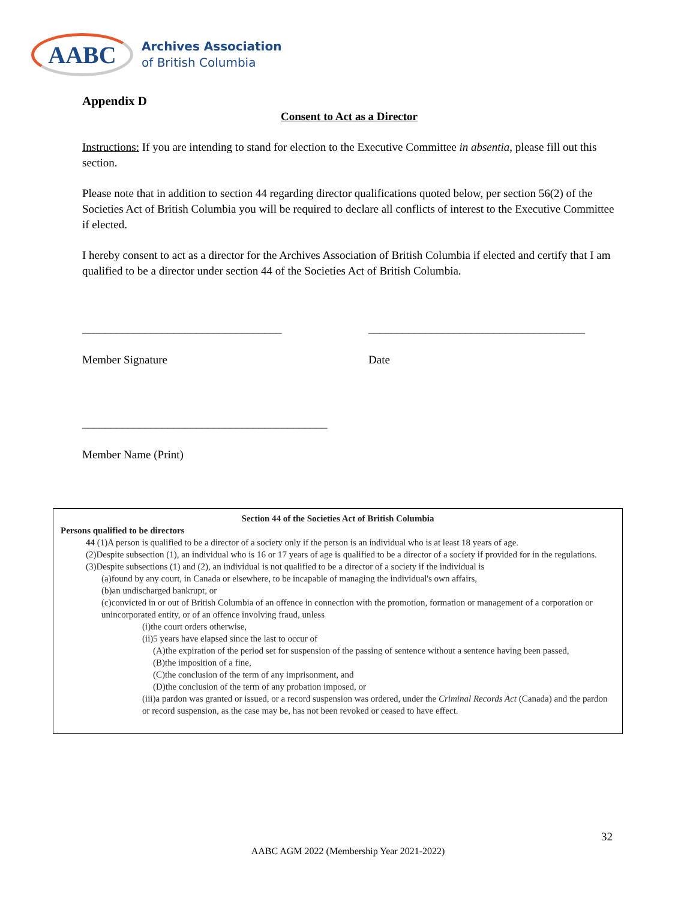AABC
Archives Association
of British Columbia
Appendix D
Consent to Act as a Director
Instructions: If you are intending to stand for election to the Executive Committee in absentia, please fill out this section.
Please note that in addition to section 44 regarding director qualifications quoted below, per section 56(2) of the Societies Act of British Columbia you will be required to declare all conflicts of interest to the Executive Committee if elected.
I hereby consent to act as a director for the Archives Association of British Columbia if elected and certify that I am qualified to be a director under section 44 of the Societies Act of British Columbia.
___________________________________
Member Signature
______________________________________
Date
___________________________________________
Member Name (Print)
Section 44 of the Societies Act of British Columbia
Persons qualified to be directors
44 (1)A person is qualified to be a director of a society only if the person is an individual who is at least 18 years of age.
(2)Despite subsection (1), an individual who is 16 or 17 years of age is qualified to be a director of a society if provided for in the regulations.
(3)Despite subsections (1) and (2), an individual is not qualified to be a director of a society if the individual is
(a)found by any court, in Canada or elsewhere, to be incapable of managing the individual's own affairs,
(b)an undischarged bankrupt, or
(c)convicted in or out of British Columbia of an offence in connection with the promotion, formation or management of a corporation or unincorporated entity, or of an offence involving fraud, unless
(i)the court orders otherwise,
(ii)5 years have elapsed since the last to occur of
(A)the expiration of the period set for suspension of the passing of sentence without a sentence having been passed,
(B)the imposition of a fine,
(C)the conclusion of the term of any imprisonment, and
(D)the conclusion of the term of any probation imposed, or
(iii)a pardon was granted or issued, or a record suspension was ordered, under the Criminal Records Act (Canada) and the pardon or record suspension, as the case may be, has not been revoked or ceased to have effect.
32
AABC AGM 2022 (Membership Year 2021-2022)